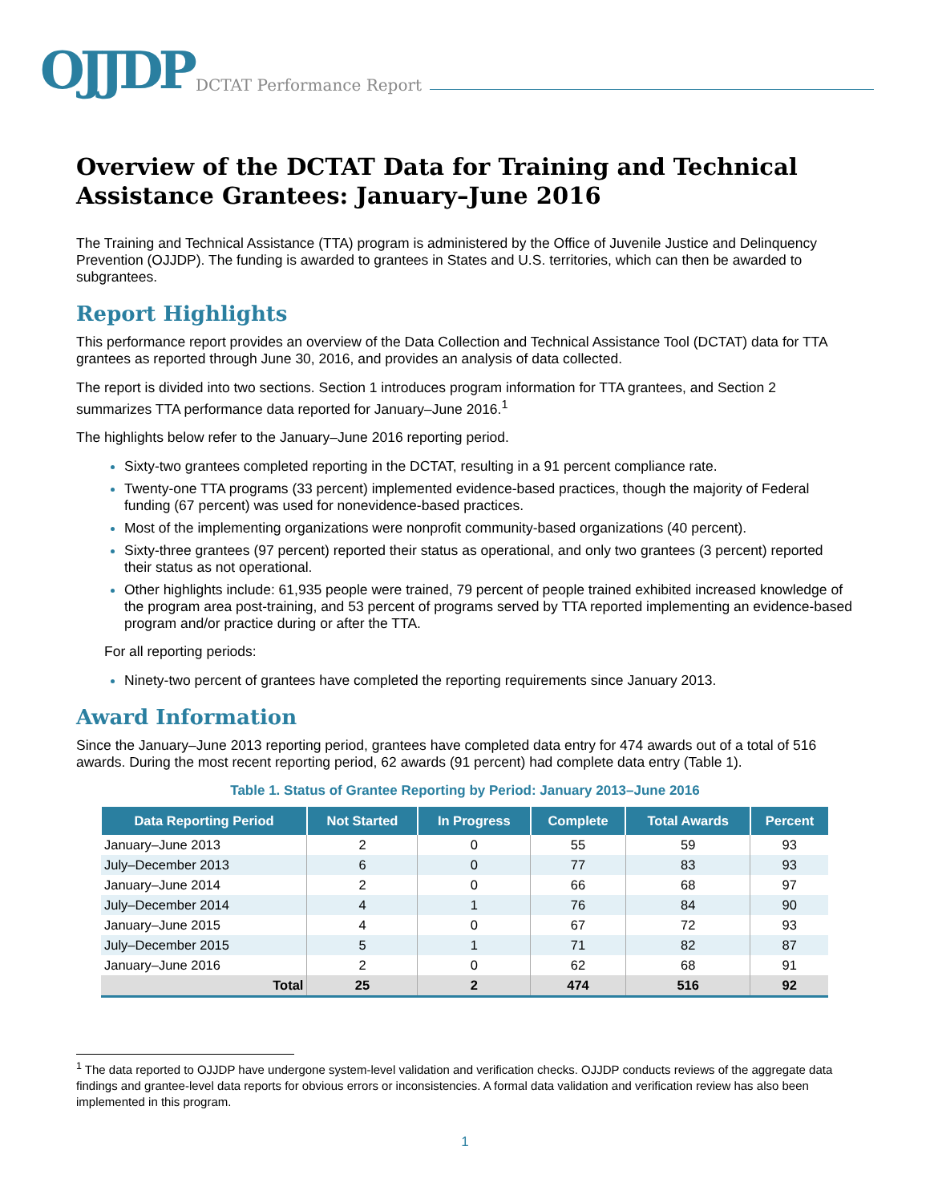OJJDP DCTAT Performance Report
Overview of the DCTAT Data for Training and Technical Assistance Grantees: January–June 2016
The Training and Technical Assistance (TTA) program is administered by the Office of Juvenile Justice and Delinquency Prevention (OJJDP). The funding is awarded to grantees in States and U.S. territories, which can then be awarded to subgrantees.
Report Highlights
This performance report provides an overview of the Data Collection and Technical Assistance Tool (DCTAT) data for TTA grantees as reported through June 30, 2016, and provides an analysis of data collected.
The report is divided into two sections. Section 1 introduces program information for TTA grantees, and Section 2 summarizes TTA performance data reported for January–June 2016.<sup>1</sup>
The highlights below refer to the January–June 2016 reporting period.
Sixty-two grantees completed reporting in the DCTAT, resulting in a 91 percent compliance rate.
Twenty-one TTA programs (33 percent) implemented evidence-based practices, though the majority of Federal funding (67 percent) was used for nonevidence-based practices.
Most of the implementing organizations were nonprofit community-based organizations (40 percent).
Sixty-three grantees (97 percent) reported their status as operational, and only two grantees (3 percent) reported their status as not operational.
Other highlights include: 61,935 people were trained, 79 percent of people trained exhibited increased knowledge of the program area post-training, and 53 percent of programs served by TTA reported implementing an evidence-based program and/or practice during or after the TTA.
For all reporting periods:
Ninety-two percent of grantees have completed the reporting requirements since January 2013.
Award Information
Since the January–June 2013 reporting period, grantees have completed data entry for 474 awards out of a total of 516 awards. During the most recent reporting period, 62 awards (91 percent) had complete data entry (Table 1).
Table 1. Status of Grantee Reporting by Period: January 2013–June 2016
| Data Reporting Period | Not Started | In Progress | Complete | Total Awards | Percent |
| --- | --- | --- | --- | --- | --- |
| January–June 2013 | 2 | 0 | 55 | 59 | 93 |
| July–December 2013 | 6 | 0 | 77 | 83 | 93 |
| January–June 2014 | 2 | 0 | 66 | 68 | 97 |
| July–December 2014 | 4 | 1 | 76 | 84 | 90 |
| January–June 2015 | 4 | 0 | 67 | 72 | 93 |
| July–December 2015 | 5 | 1 | 71 | 82 | 87 |
| January–June 2016 | 2 | 0 | 62 | 68 | 91 |
| Total | 25 | 2 | 474 | 516 | 92 |
<sup>1</sup> The data reported to OJJDP have undergone system-level validation and verification checks. OJJDP conducts reviews of the aggregate data findings and grantee-level data reports for obvious errors or inconsistencies. A formal data validation and verification review has also been implemented in this program.
1